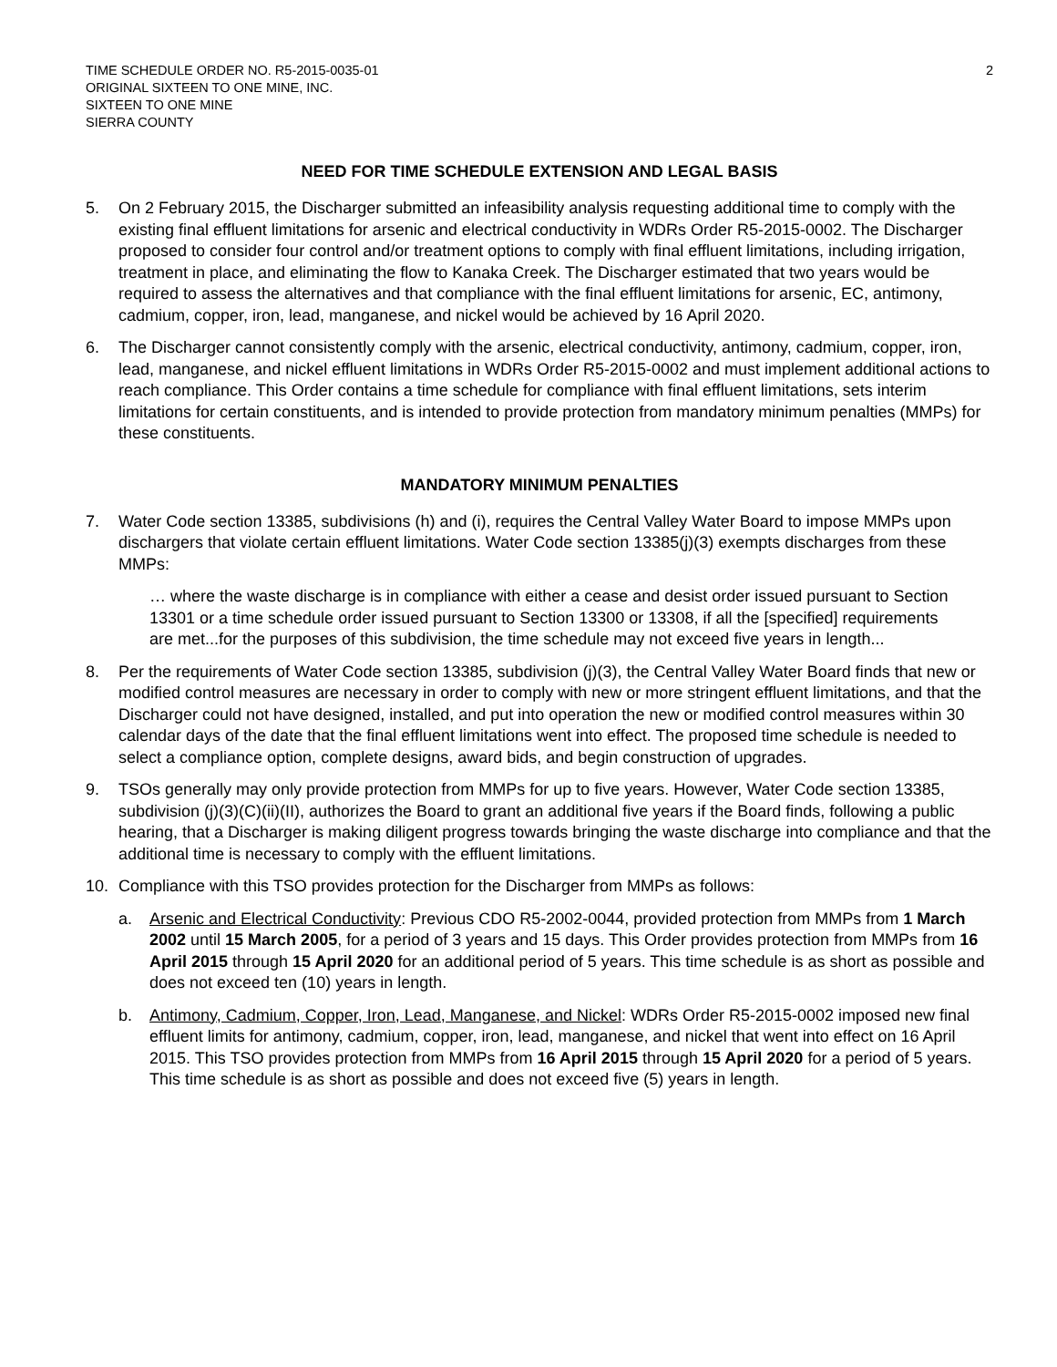TIME SCHEDULE ORDER NO. R5-2015-0035-01
ORIGINAL SIXTEEN TO ONE MINE, INC.
SIXTEEN TO ONE MINE
SIERRA COUNTY
2
NEED FOR TIME SCHEDULE EXTENSION AND LEGAL BASIS
5. On 2 February 2015, the Discharger submitted an infeasibility analysis requesting additional time to comply with the existing final effluent limitations for arsenic and electrical conductivity in WDRs Order R5-2015-0002. The Discharger proposed to consider four control and/or treatment options to comply with final effluent limitations, including irrigation, treatment in place, and eliminating the flow to Kanaka Creek. The Discharger estimated that two years would be required to assess the alternatives and that compliance with the final effluent limitations for arsenic, EC, antimony, cadmium, copper, iron, lead, manganese, and nickel would be achieved by 16 April 2020.
6. The Discharger cannot consistently comply with the arsenic, electrical conductivity, antimony, cadmium, copper, iron, lead, manganese, and nickel effluent limitations in WDRs Order R5-2015-0002 and must implement additional actions to reach compliance. This Order contains a time schedule for compliance with final effluent limitations, sets interim limitations for certain constituents, and is intended to provide protection from mandatory minimum penalties (MMPs) for these constituents.
MANDATORY MINIMUM PENALTIES
7. Water Code section 13385, subdivisions (h) and (i), requires the Central Valley Water Board to impose MMPs upon dischargers that violate certain effluent limitations. Water Code section 13385(j)(3) exempts discharges from these MMPs:
… where the waste discharge is in compliance with either a cease and desist order issued pursuant to Section 13301 or a time schedule order issued pursuant to Section 13300 or 13308, if all the [specified] requirements are met...for the purposes of this subdivision, the time schedule may not exceed five years in length...
8. Per the requirements of Water Code section 13385, subdivision (j)(3), the Central Valley Water Board finds that new or modified control measures are necessary in order to comply with new or more stringent effluent limitations, and that the Discharger could not have designed, installed, and put into operation the new or modified control measures within 30 calendar days of the date that the final effluent limitations went into effect. The proposed time schedule is needed to select a compliance option, complete designs, award bids, and begin construction of upgrades.
9. TSOs generally may only provide protection from MMPs for up to five years. However, Water Code section 13385, subdivision (j)(3)(C)(ii)(II), authorizes the Board to grant an additional five years if the Board finds, following a public hearing, that a Discharger is making diligent progress towards bringing the waste discharge into compliance and that the additional time is necessary to comply with the effluent limitations.
10. Compliance with this TSO provides protection for the Discharger from MMPs as follows:
a. Arsenic and Electrical Conductivity: Previous CDO R5-2002-0044, provided protection from MMPs from 1 March 2002 until 15 March 2005, for a period of 3 years and 15 days. This Order provides protection from MMPs from 16 April 2015 through 15 April 2020 for an additional period of 5 years. This time schedule is as short as possible and does not exceed ten (10) years in length.
b. Antimony, Cadmium, Copper, Iron, Lead, Manganese, and Nickel: WDRs Order R5-2015-0002 imposed new final effluent limits for antimony, cadmium, copper, iron, lead, manganese, and nickel that went into effect on 16 April 2015. This TSO provides protection from MMPs from 16 April 2015 through 15 April 2020 for a period of 5 years. This time schedule is as short as possible and does not exceed five (5) years in length.